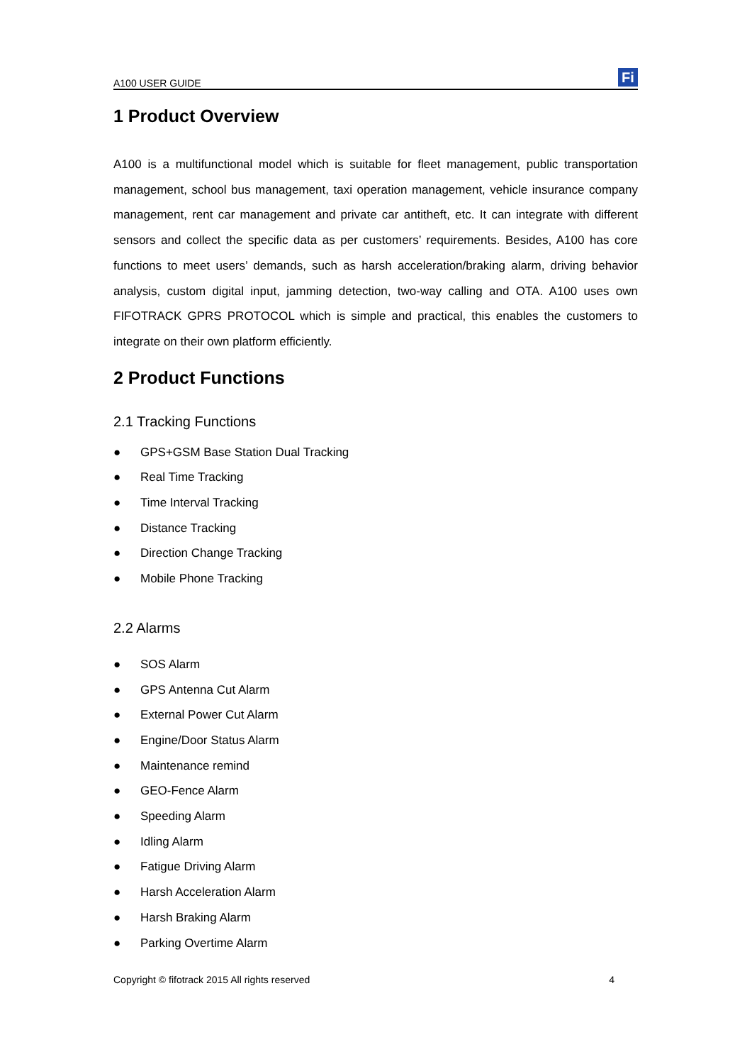A100 USER GUIDE
Fi
1 Product Overview
A100 is a multifunctional model which is suitable for fleet management, public transportation management, school bus management, taxi operation management, vehicle insurance company management, rent car management and private car antitheft, etc. It can integrate with different sensors and collect the specific data as per customers’ requirements. Besides, A100 has core functions to meet users’ demands, such as harsh acceleration/braking alarm, driving behavior analysis, custom digital input, jamming detection, two-way calling and OTA. A100 uses own FIFOTRACK GPRS PROTOCOL which is simple and practical, this enables the customers to integrate on their own platform efficiently.
2 Product Functions
2.1 Tracking Functions
● GPS+GSM Base Station Dual Tracking
● Real Time Tracking
● Time Interval Tracking
● Distance Tracking
● Direction Change Tracking
● Mobile Phone Tracking
2.2 Alarms
● SOS Alarm
● GPS Antenna Cut Alarm
● External Power Cut Alarm
● Engine/Door Status Alarm
● Maintenance remind
● GEO-Fence Alarm
● Speeding Alarm
● Idling Alarm
● Fatigue Driving Alarm
● Harsh Acceleration Alarm
● Harsh Braking Alarm
● Parking Overtime Alarm
Copyright © fifotrack 2015 All rights reserved 4